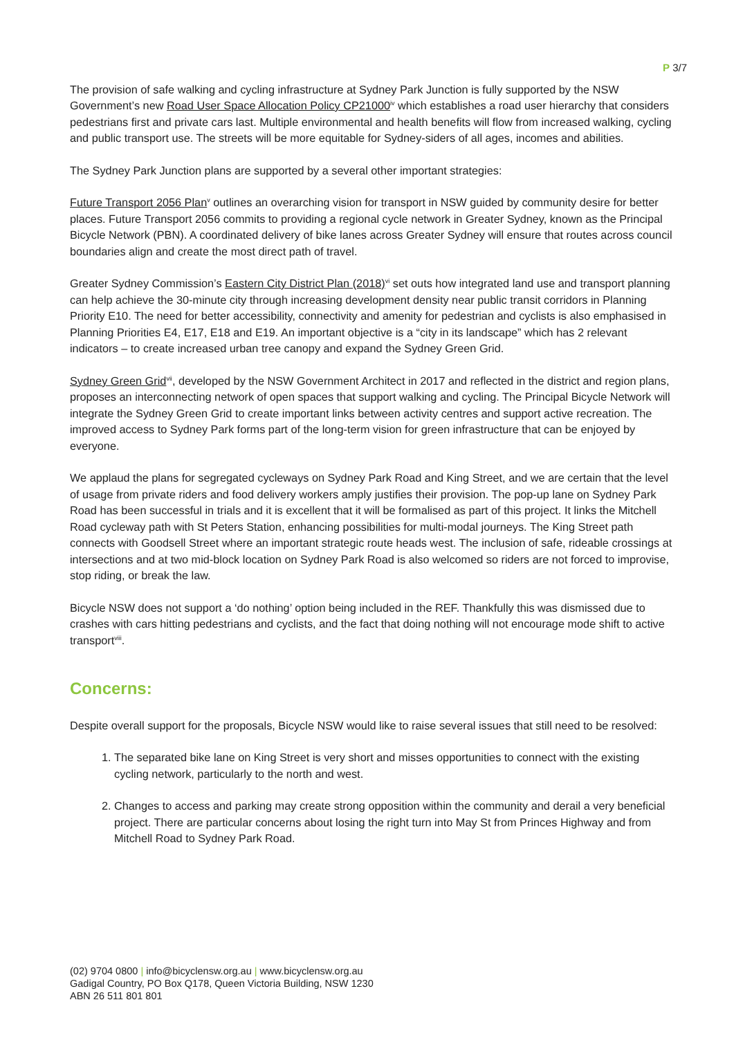P 3/7
The provision of safe walking and cycling infrastructure at Sydney Park Junction is fully supported by the NSW Government’s new Road User Space Allocation Policy CP21000<sup>iv</sup> which establishes a road user hierarchy that considers pedestrians first and private cars last. Multiple environmental and health benefits will flow from increased walking, cycling and public transport use. The streets will be more equitable for Sydney-siders of all ages, incomes and abilities.
The Sydney Park Junction plans are supported by a several other important strategies:
Future Transport 2056 Plan<sup>v</sup> outlines an overarching vision for transport in NSW guided by community desire for better places. Future Transport 2056 commits to providing a regional cycle network in Greater Sydney, known as the Principal Bicycle Network (PBN). A coordinated delivery of bike lanes across Greater Sydney will ensure that routes across council boundaries align and create the most direct path of travel.
Greater Sydney Commission’s Eastern City District Plan (2018)<sup>vi</sup> set outs how integrated land use and transport planning can help achieve the 30-minute city through increasing development density near public transit corridors in Planning Priority E10. The need for better accessibility, connectivity and amenity for pedestrian and cyclists is also emphasised in Planning Priorities E4, E17, E18 and E19. An important objective is a “city in its landscape” which has 2 relevant indicators – to create increased urban tree canopy and expand the Sydney Green Grid.
Sydney Green Grid<sup>vii</sup>, developed by the NSW Government Architect in 2017 and reflected in the district and region plans, proposes an interconnecting network of open spaces that support walking and cycling. The Principal Bicycle Network will integrate the Sydney Green Grid to create important links between activity centres and support active recreation. The improved access to Sydney Park forms part of the long-term vision for green infrastructure that can be enjoyed by everyone.
We applaud the plans for segregated cycleways on Sydney Park Road and King Street, and we are certain that the level of usage from private riders and food delivery workers amply justifies their provision. The pop-up lane on Sydney Park Road has been successful in trials and it is excellent that it will be formalised as part of this project. It links the Mitchell Road cycleway path with St Peters Station, enhancing possibilities for multi-modal journeys. The King Street path connects with Goodsell Street where an important strategic route heads west. The inclusion of safe, rideable crossings at intersections and at two mid-block location on Sydney Park Road is also welcomed so riders are not forced to improvise, stop riding, or break the law.
Bicycle NSW does not support a ‘do nothing’ option being included in the REF. Thankfully this was dismissed due to crashes with cars hitting pedestrians and cyclists, and the fact that doing nothing will not encourage mode shift to active transport<sup>viii</sup>.
Concerns:
Despite overall support for the proposals, Bicycle NSW would like to raise several issues that still need to be resolved:
1. The separated bike lane on King Street is very short and misses opportunities to connect with the existing cycling network, particularly to the north and west.
2. Changes to access and parking may create strong opposition within the community and derail a very beneficial project. There are particular concerns about losing the right turn into May St from Princes Highway and from Mitchell Road to Sydney Park Road.
(02) 9704 0800 | info@bicyclensw.org.au | www.bicyclensw.org.au
Gadigal Country, PO Box Q178, Queen Victoria Building, NSW 1230
ABN 26 511 801 801